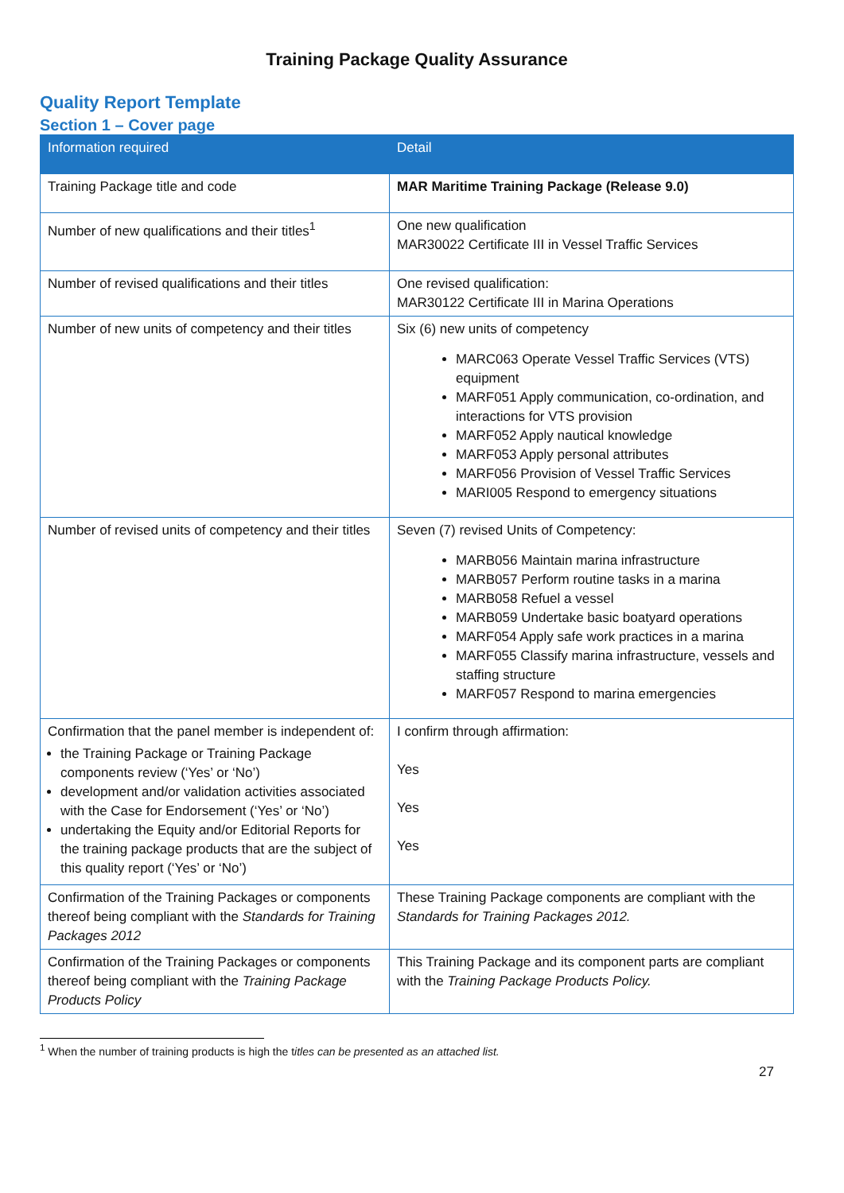Training Package Quality Assurance
Quality Report Template
Section 1 – Cover page
| Information required | Detail |
| --- | --- |
| Training Package title and code | MAR Maritime Training Package (Release 9.0) |
| Number of new qualifications and their titles<sup>1</sup> | One new qualification MAR30022 Certificate III in Vessel Traffic Services |
| Number of revised qualifications and their titles | One revised qualification: MAR30122 Certificate III in Marina Operations |
| Number of new units of competency and their titles | Six (6) new units of competency MARC063 Operate Vessel Traffic Services (VTS) equipment MARF051 Apply communication, co-ordination, and interactions for VTS provision MARF052 Apply nautical knowledge MARF053 Apply personal attributes MARF056 Provision of Vessel Traffic Services MARI005 Respond to emergency situations |
| Number of revised units of competency and their titles | Seven (7) revised Units of Competency: MARB056 Maintain marina infrastructure MARB057 Perform routine tasks in a marina MARB058 Refuel a vessel MARB059 Undertake basic boatyard operations MARF054 Apply safe work practices in a marina MARF055 Classify marina infrastructure, vessels and staffing structure MARF057 Respond to marina emergencies |
| Confirmation that the panel member is independent of: the Training Package or Training Package components review (‘Yes’ or ‘No’) development and/or validation activities associated with the Case for Endorsement (‘Yes’ or ‘No’) undertaking the Equity and/or Editorial Reports for the training package products that are the subject of this quality report (‘Yes’ or ‘No’) | I confirm through affirmation: Yes Yes Yes |
| Confirmation of the Training Packages or components thereof being compliant with the Standards for Training Packages 2012 | These Training Package components are compliant with the Standards for Training Packages 2012. |
| Confirmation of the Training Packages or components thereof being compliant with the Training Package Products Policy | This Training Package and its component parts are compliant with the Training Package Products Policy. |
<sup>1</sup> When the number of training products is high the titles can be presented as an attached list.
27